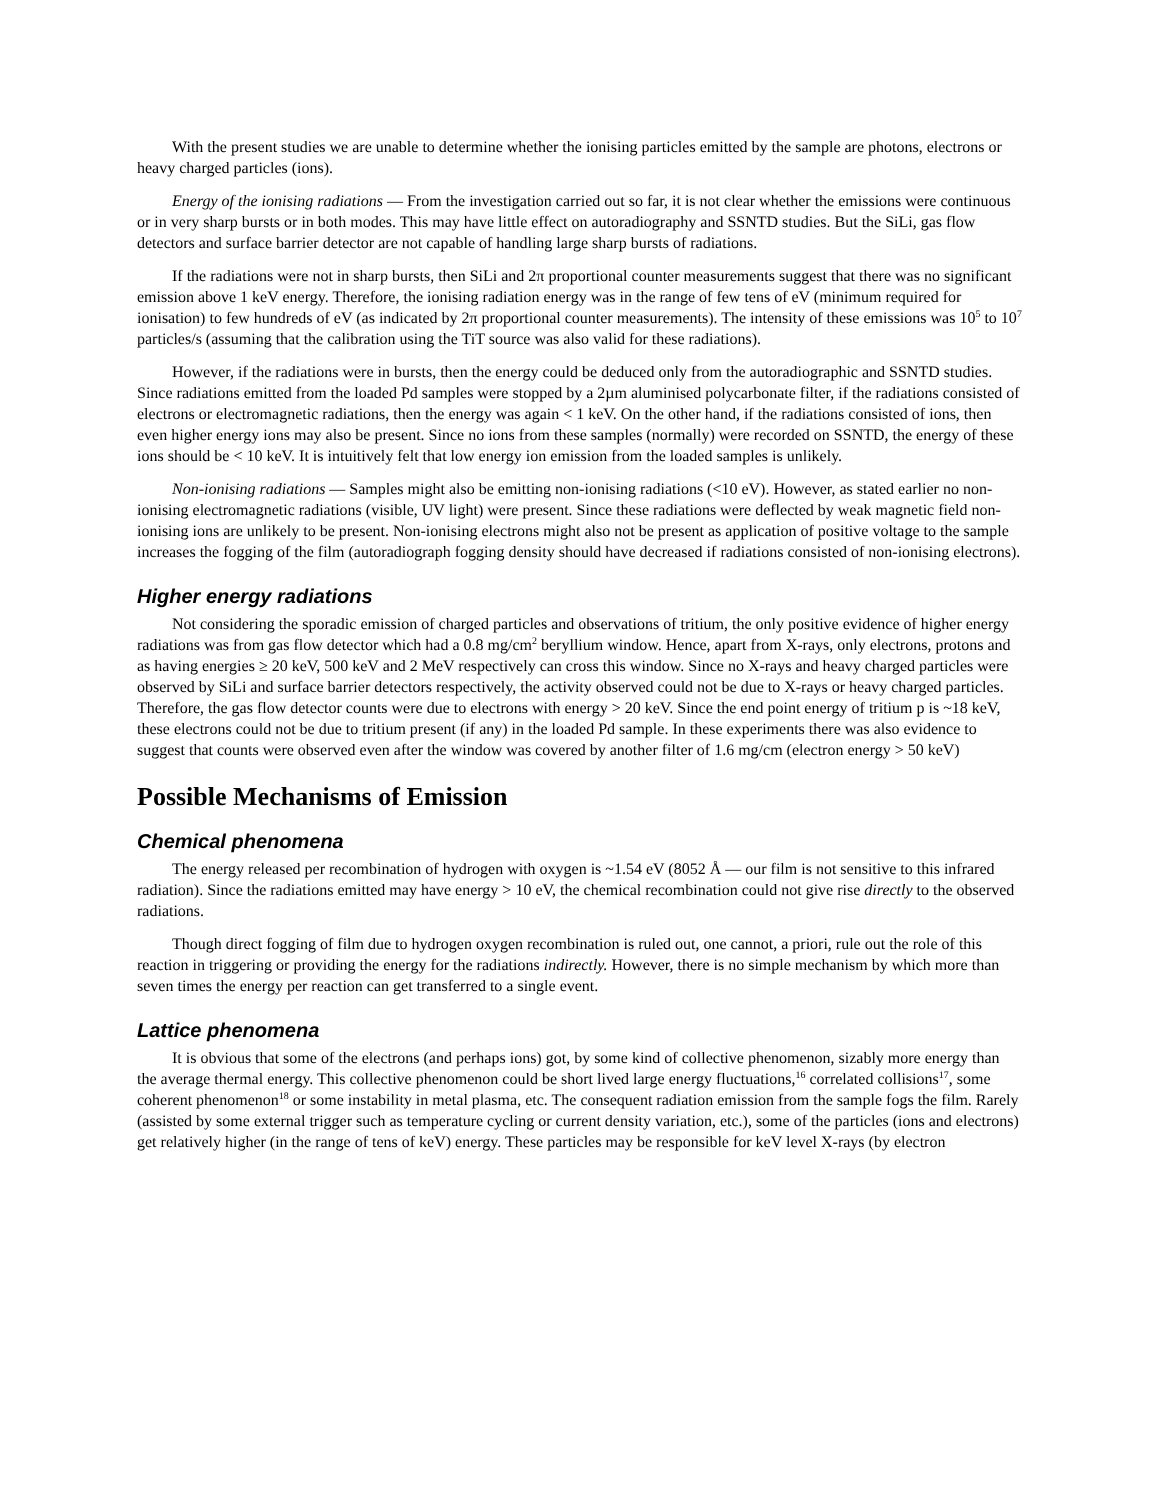With the present studies we are unable to determine whether the ionising particles emitted by the sample are photons, electrons or heavy charged particles (ions).
Energy of the ionising radiations — From the investigation carried out so far, it is not clear whether the emissions were continuous or in very sharp bursts or in both modes. This may have little effect on autoradiography and SSNTD studies. But the SiLi, gas flow detectors and surface barrier detector are not capable of handling large sharp bursts of radiations.
If the radiations were not in sharp bursts, then SiLi and 2π proportional counter measurements suggest that there was no significant emission above 1 keV energy. Therefore, the ionising radiation energy was in the range of few tens of eV (minimum required for ionisation) to few hundreds of eV (as indicated by 2π proportional counter measurements). The intensity of these emissions was 10<sup>5</sup> to 10<sup>7</sup> particles/s (assuming that the calibration using the TiT source was also valid for these radiations).
However, if the radiations were in bursts, then the energy could be deduced only from the autoradiographic and SSNTD studies. Since radiations emitted from the loaded Pd samples were stopped by a 2µm aluminised polycarbonate filter, if the radiations consisted of electrons or electromagnetic radiations, then the energy was again < 1 keV. On the other hand, if the radiations consisted of ions, then even higher energy ions may also be present. Since no ions from these samples (normally) were recorded on SSNTD, the energy of these ions should be < 10 keV. It is intuitively felt that low energy ion emission from the loaded samples is unlikely.
Non-ionising radiations — Samples might also be emitting non-ionising radiations (<10 eV). However, as stated earlier no non-ionising electromagnetic radiations (visible, UV light) were present. Since these radiations were deflected by weak magnetic field non-ionising ions are unlikely to be present. Non-ionising electrons might also not be present as application of positive voltage to the sample increases the fogging of the film (autoradiograph fogging density should have decreased if radiations consisted of non-ionising electrons).
Higher energy radiations
Not considering the sporadic emission of charged particles and observations of tritium, the only positive evidence of higher energy radiations was from gas flow detector which had a 0.8 mg/cm<sup>2</sup> beryllium window. Hence, apart from X-rays, only electrons, protons and as having energies ≥ 20 keV, 500 keV and 2 MeV respectively can cross this window. Since no X-rays and heavy charged particles were observed by SiLi and surface barrier detectors respectively, the activity observed could not be due to X-rays or heavy charged particles. Therefore, the gas flow detector counts were due to electrons with energy > 20 keV. Since the end point energy of tritium p is ~18 keV, these electrons could not be due to tritium present (if any) in the loaded Pd sample. In these experiments there was also evidence to suggest that counts were observed even after the window was covered by another filter of 1.6 mg/cm (electron energy > 50 keV)
Possible Mechanisms of Emission
Chemical phenomena
The energy released per recombination of hydrogen with oxygen is ~1.54 eV (8052 Å — our film is not sensitive to this infrared radiation). Since the radiations emitted may have energy > 10 eV, the chemical recombination could not give rise directly to the observed radiations.
Though direct fogging of film due to hydrogen oxygen recombination is ruled out, one cannot, a priori, rule out the role of this reaction in triggering or providing the energy for the radiations indirectly. However, there is no simple mechanism by which more than seven times the energy per reaction can get transferred to a single event.
Lattice phenomena
It is obvious that some of the electrons (and perhaps ions) got, by some kind of collective phenomenon, sizably more energy than the average thermal energy. This collective phenomenon could be short lived large energy fluctuations,<sup>16</sup> correlated collisions<sup>17</sup>, some coherent phenomenon<sup>18</sup> or some instability in metal plasma, etc. The consequent radiation emission from the sample fogs the film. Rarely (assisted by some external trigger such as temperature cycling or current density variation, etc.), some of the particles (ions and electrons) get relatively higher (in the range of tens of keV) energy. These particles may be responsible for keV level X-rays (by electron